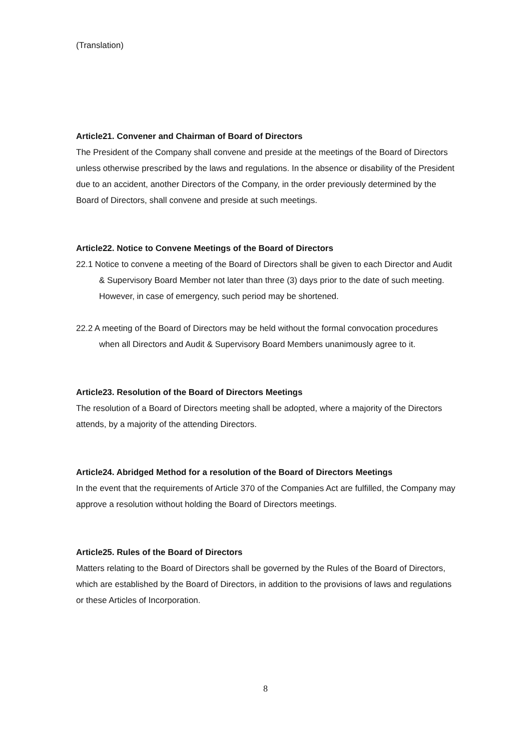(Translation)
Article21. Convener and Chairman of Board of Directors
The President of the Company shall convene and preside at the meetings of the Board of Directors unless otherwise prescribed by the laws and regulations. In the absence or disability of the President due to an accident, another Directors of the Company, in the order previously determined by the Board of Directors, shall convene and preside at such meetings.
Article22. Notice to Convene Meetings of the Board of Directors
22.1 Notice to convene a meeting of the Board of Directors shall be given to each Director and Audit & Supervisory Board Member not later than three (3) days prior to the date of such meeting. However, in case of emergency, such period may be shortened.
22.2 A meeting of the Board of Directors may be held without the formal convocation procedures when all Directors and Audit & Supervisory Board Members unanimously agree to it.
Article23. Resolution of the Board of Directors Meetings
The resolution of a Board of Directors meeting shall be adopted, where a majority of the Directors attends, by a majority of the attending Directors.
Article24. Abridged Method for a resolution of the Board of Directors Meetings
In the event that the requirements of Article 370 of the Companies Act are fulfilled, the Company may approve a resolution without holding the Board of Directors meetings.
Article25. Rules of the Board of Directors
Matters relating to the Board of Directors shall be governed by the Rules of the Board of Directors, which are established by the Board of Directors, in addition to the provisions of laws and regulations or these Articles of Incorporation.
8